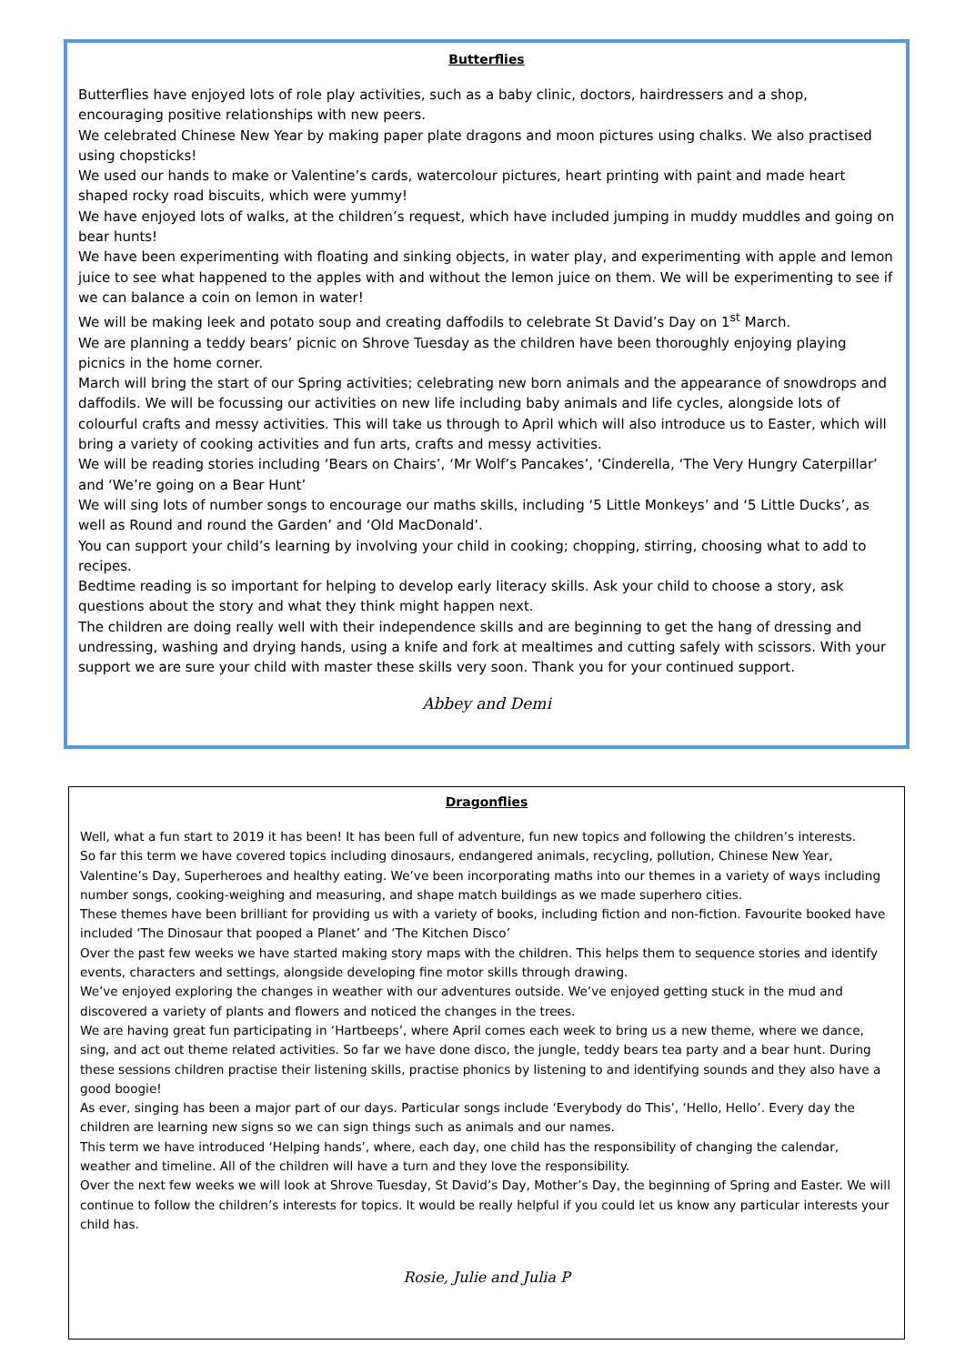Butterflies
Butterflies have enjoyed lots of role play activities, such as a baby clinic, doctors, hairdressers and a shop, encouraging positive relationships with new peers.
We celebrated Chinese New Year by making paper plate dragons and moon pictures using chalks. We also practised using chopsticks!
We used our hands to make or Valentine’s cards, watercolour pictures, heart printing with paint and made heart shaped rocky road biscuits, which were yummy!
We have enjoyed lots of walks, at the children’s request, which have included jumping in muddy muddles and going on bear hunts!
We have been experimenting with floating and sinking objects, in water play, and experimenting with apple and lemon juice to see what happened to the apples with and without the lemon juice on them. We will be experimenting to see if we can balance a coin on lemon in water!
We will be making leek and potato soup and creating daffodils to celebrate St David’s Day on 1<sup>st</sup> March.
We are planning a teddy bears’ picnic on Shrove Tuesday as the children have been thoroughly enjoying playing picnics in the home corner.
March will bring the start of our Spring activities; celebrating new born animals and the appearance of snowdrops and daffodils. We will be focussing our activities on new life including baby animals and life cycles, alongside lots of colourful crafts and messy activities. This will take us through to April which will also introduce us to Easter, which will bring a variety of cooking activities and fun arts, crafts and messy activities.
We will be reading stories including ‘Bears on Chairs’, ‘Mr Wolf’s Pancakes’, ‘Cinderella, ‘The Very Hungry Caterpillar’ and ‘We’re going on a Bear Hunt’
We will sing lots of number songs to encourage our maths skills, including ‘5 Little Monkeys’ and ‘5 Little Ducks’, as well as Round and round the Garden’ and ‘Old MacDonald’.
You can support your child’s learning by involving your child in cooking; chopping, stirring, choosing what to add to recipes.
Bedtime reading is so important for helping to develop early literacy skills. Ask your child to choose a story, ask questions about the story and what they think might happen next.
The children are doing really well with their independence skills and are beginning to get the hang of dressing and undressing, washing and drying hands, using a knife and fork at mealtimes and cutting safely with scissors. With your support we are sure your child with master these skills very soon. Thank you for your continued support.
Abbey and Demi
Dragonflies
Well, what a fun start to 2019 it has been! It has been full of adventure, fun new topics and following the children’s interests.
So far this term we have covered topics including dinosaurs, endangered animals, recycling, pollution, Chinese New Year, Valentine’s Day, Superheroes and healthy eating. We’ve been incorporating maths into our themes in a variety of ways including number songs, cooking-weighing and measuring, and shape match buildings as we made superhero cities.
These themes have been brilliant for providing us with a variety of books, including fiction and non-fiction. Favourite booked have included ‘The Dinosaur that pooped a Planet’ and ‘The Kitchen Disco’
Over the past few weeks we have started making story maps with the children. This helps them to sequence stories and identify events, characters and settings, alongside developing fine motor skills through drawing.
We’ve enjoyed exploring the changes in weather with our adventures outside. We’ve enjoyed getting stuck in the mud and discovered a variety of plants and flowers and noticed the changes in the trees.
We are having great fun participating in ‘Hartbeeps’, where April comes each week to bring us a new theme, where we dance, sing, and act out theme related activities. So far we have done disco, the jungle, teddy bears tea party and a bear hunt. During these sessions children practise their listening skills, practise phonics by listening to and identifying sounds and they also have a good boogie!
As ever, singing has been a major part of our days. Particular songs include ‘Everybody do This’, ‘Hello, Hello’. Every day the children are learning new signs so we can sign things such as animals and our names.
This term we have introduced ‘Helping hands’, where, each day, one child has the responsibility of changing the calendar, weather and timeline. All of the children will have a turn and they love the responsibility.
Over the next few weeks we will look at Shrove Tuesday, St David’s Day, Mother’s Day, the beginning of Spring and Easter. We will continue to follow the children’s interests for topics. It would be really helpful if you could let us know any particular interests your child has.
Rosie, Julie and Julia P